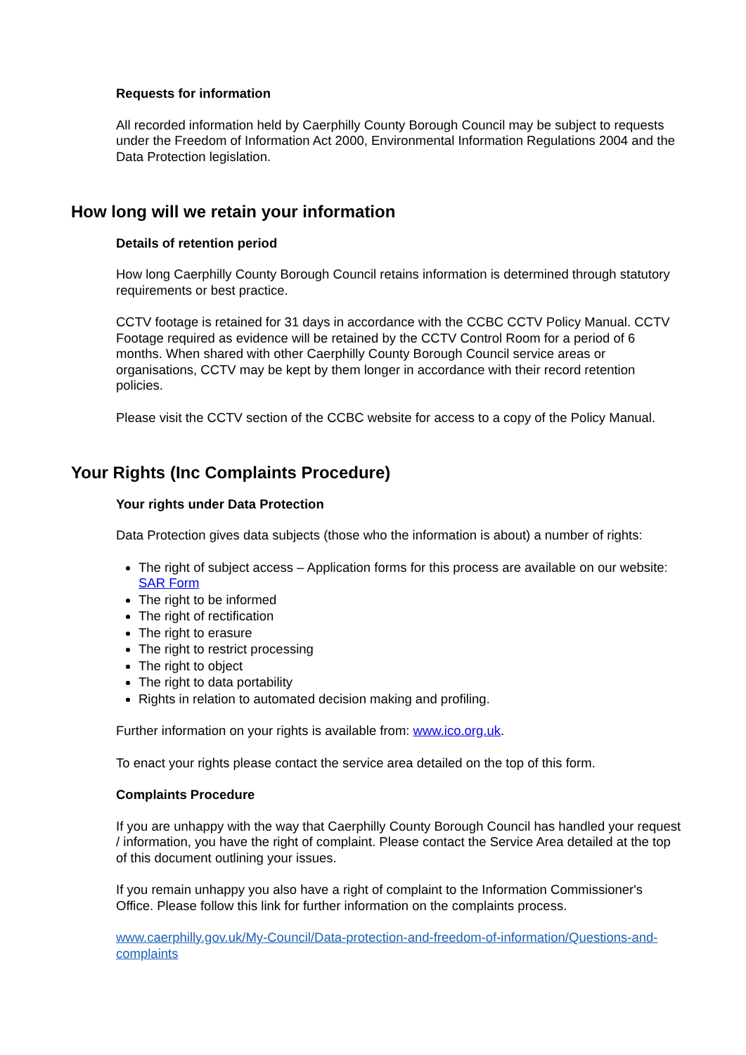Requests for information
All recorded information held by Caerphilly County Borough Council may be subject to requests under the Freedom of Information Act 2000, Environmental Information Regulations 2004 and the Data Protection legislation.
How long will we retain your information
Details of retention period
How long Caerphilly County Borough Council retains information is determined through statutory requirements or best practice.
CCTV footage is retained for 31 days in accordance with the CCBC CCTV Policy Manual. CCTV Footage required as evidence will be retained by the CCTV Control Room for a period of 6 months. When shared with other Caerphilly County Borough Council service areas or organisations, CCTV may be kept by them longer in accordance with their record retention policies.
Please visit the CCTV section of the CCBC website for access to a copy of the Policy Manual.
Your Rights (Inc Complaints Procedure)
Your rights under Data Protection
Data Protection gives data subjects (those who the information is about) a number of rights:
The right of subject access – Application forms for this process are available on our website: SAR Form
The right to be informed
The right of rectification
The right to erasure
The right to restrict processing
The right to object
The right to data portability
Rights in relation to automated decision making and profiling.
Further information on your rights is available from: www.ico.org.uk.
To enact your rights please contact the service area detailed on the top of this form.
Complaints Procedure
If you are unhappy with the way that Caerphilly County Borough Council has handled your request / information, you have the right of complaint. Please contact the Service Area detailed at the top of this document outlining your issues.
If you remain unhappy you also have a right of complaint to the Information Commissioner's Office. Please follow this link for further information on the complaints process.
www.caerphilly.gov.uk/My-Council/Data-protection-and-freedom-of-information/Questions-and-complaints